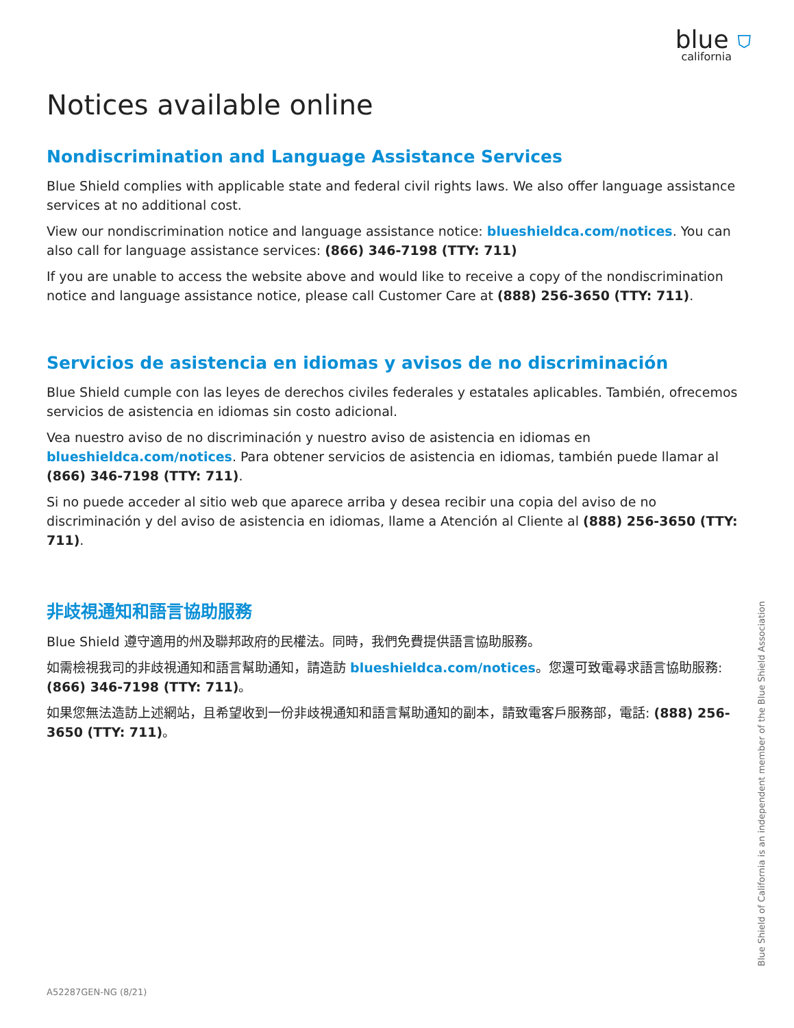blue ⛉
california
Notices available online
Nondiscrimination and Language Assistance Services
Blue Shield complies with applicable state and federal civil rights laws. We also offer language assistance services at no additional cost.
View our nondiscrimination notice and language assistance notice: blueshieldca.com/notices. You can also call for language assistance services: (866) 346-7198 (TTY: 711)
If you are unable to access the website above and would like to receive a copy of the nondiscrimination notice and language assistance notice, please call Customer Care at (888) 256-3650 (TTY: 711).
Servicios de asistencia en idiomas y avisos de no discriminación
Blue Shield cumple con las leyes de derechos civiles federales y estatales aplicables. También, ofrecemos servicios de asistencia en idiomas sin costo adicional.
Vea nuestro aviso de no discriminación y nuestro aviso de asistencia en idiomas en blueshieldca.com/notices. Para obtener servicios de asistencia en idiomas, también puede llamar al (866) 346-7198 (TTY: 711).
Si no puede acceder al sitio web que aparece arriba y desea recibir una copia del aviso de no discriminación y del aviso de asistencia en idiomas, llame a Atención al Cliente al (888) 256-3650 (TTY: 711).
非歧視通知和語言協助服務
Blue Shield 遵守適用的州及聯邦政府的民權法。同時，我們免費提供語言協助服務。
如需檢視我司的非歧視通知和語言幫助通知，請造訪 blueshieldca.com/notices。您還可致電尋求語言協助服務: (866) 346-7198 (TTY: 711)。
如果您無法造訪上述網站，且希望收到一份非歧視通知和語言幫助通知的副本，請致電客戶服務部，電話: (888) 256-3650 (TTY: 711)。
Blue Shield of California is an independent member of the Blue Shield Association
A52287GEN-NG (8/21)